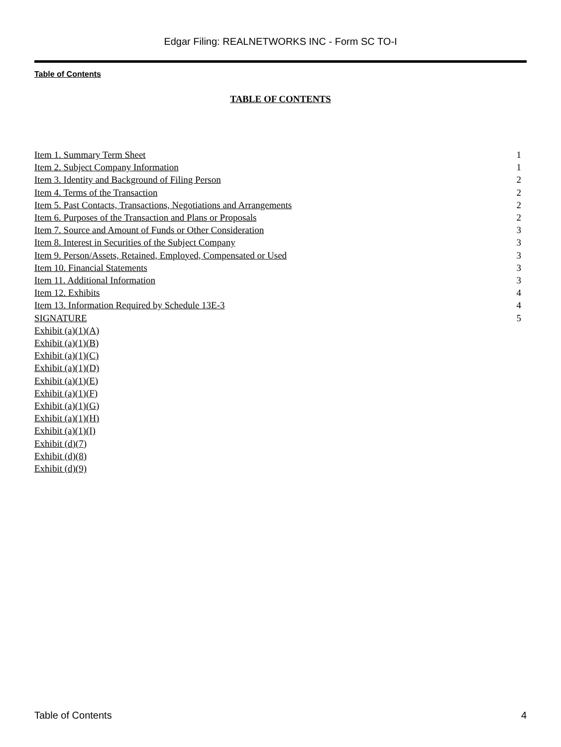Edgar Filing: REALNETWORKS INC - Form SC TO-I
Table of Contents
TABLE OF CONTENTS
| Item 1. Summary Term Sheet | 1 |
| Item 2. Subject Company Information | 1 |
| Item 3. Identity and Background of Filing Person | 2 |
| Item 4. Terms of the Transaction | 2 |
| Item 5. Past Contacts, Transactions, Negotiations and Arrangements | 2 |
| Item 6. Purposes of the Transaction and Plans or Proposals | 2 |
| Item 7. Source and Amount of Funds or Other Consideration | 3 |
| Item 8. Interest in Securities of the Subject Company | 3 |
| Item 9. Person/Assets, Retained, Employed, Compensated or Used | 3 |
| Item 10. Financial Statements | 3 |
| Item 11. Additional Information | 3 |
| Item 12. Exhibits | 4 |
| Item 13. Information Required by Schedule 13E-3 | 4 |
| SIGNATURE | 5 |
| Exhibit (a)(1)(A) | |
| Exhibit (a)(1)(B) | |
| Exhibit (a)(1)(C) | |
| Exhibit (a)(1)(D) | |
| Exhibit (a)(1)(E) | |
| Exhibit (a)(1)(F) | |
| Exhibit (a)(1)(G) | |
| Exhibit (a)(1)(H) | |
| Exhibit (a)(1)(I) | |
| Exhibit (d)(7) | |
| Exhibit (d)(8) | |
| Exhibit (d)(9) | |
Table of Contents 4